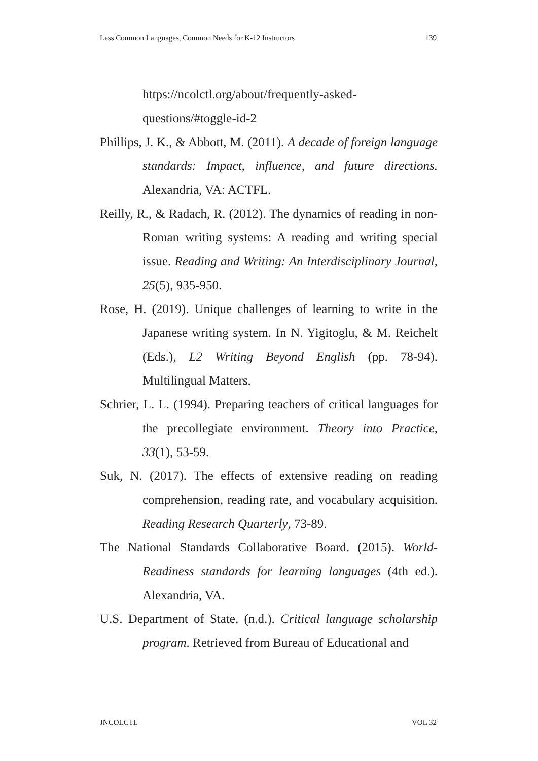Less Common Languages, Common Needs for K-12 Instructors 139
https://ncolctl.org/about/frequently-asked-questions/#toggle-id-2
Phillips, J. K., & Abbott, M. (2011). A decade of foreign language standards: Impact, influence, and future directions. Alexandria, VA: ACTFL.
Reilly, R., & Radach, R. (2012). The dynamics of reading in non-Roman writing systems: A reading and writing special issue. Reading and Writing: An Interdisciplinary Journal, 25(5), 935-950.
Rose, H. (2019). Unique challenges of learning to write in the Japanese writing system. In N. Yigitoglu, & M. Reichelt (Eds.), L2 Writing Beyond English (pp. 78-94). Multilingual Matters.
Schrier, L. L. (1994). Preparing teachers of critical languages for the precollegiate environment. Theory into Practice, 33(1), 53-59.
Suk, N. (2017). The effects of extensive reading on reading comprehension, reading rate, and vocabulary acquisition. Reading Research Quarterly, 73-89.
The National Standards Collaborative Board. (2015). World-Readiness standards for learning languages (4th ed.). Alexandria, VA.
U.S. Department of State. (n.d.). Critical language scholarship program. Retrieved from Bureau of Educational and
JNCOLCTL VOL 32